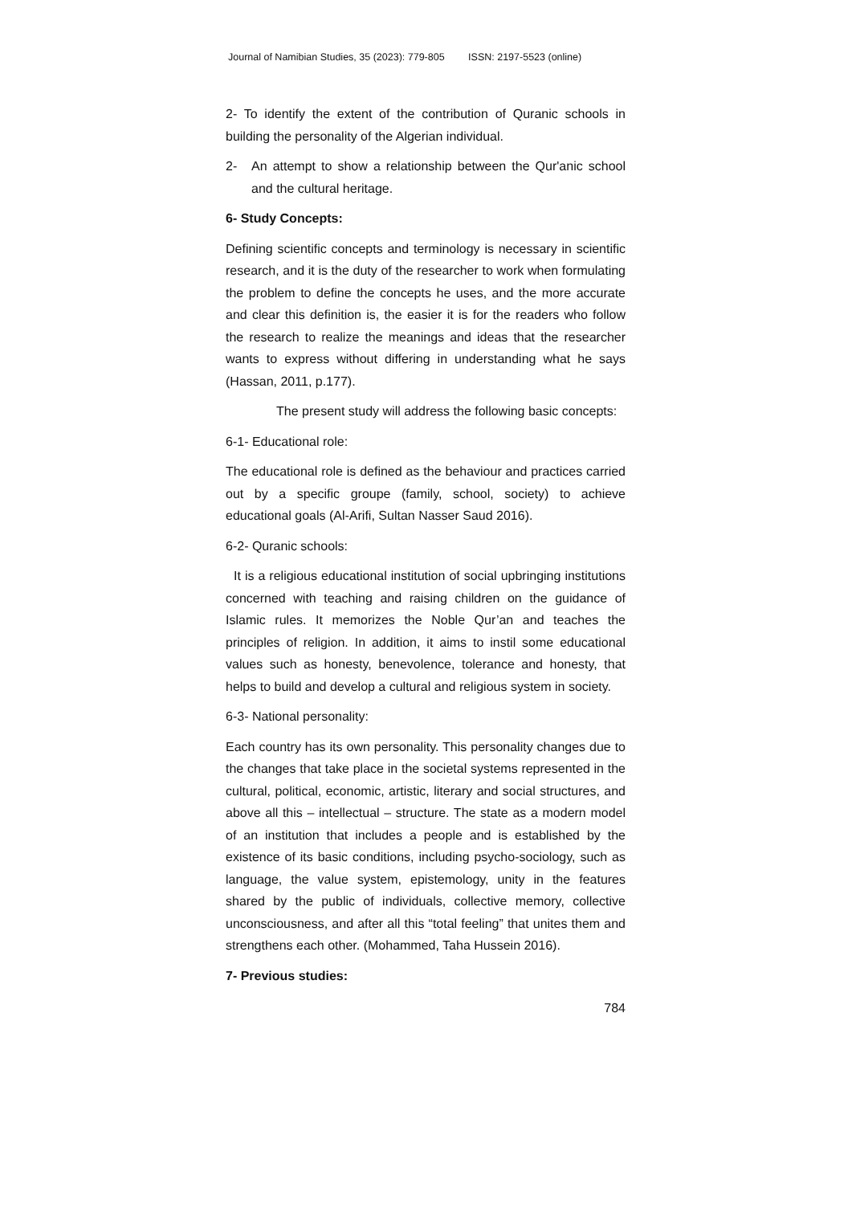Journal of Namibian Studies, 35 (2023): 779-805 ISSN: 2197-5523 (online)
2- To identify the extent of the contribution of Quranic schools in building the personality of the Algerian individual.
2- An attempt to show a relationship between the Qur'anic school and the cultural heritage.
6- Study Concepts:
Defining scientific concepts and terminology is necessary in scientific research, and it is the duty of the researcher to work when formulating the problem to define the concepts he uses, and the more accurate and clear this definition is, the easier it is for the readers who follow the research to realize the meanings and ideas that the researcher wants to express without differing in understanding what he says (Hassan, 2011, p.177).
The present study will address the following basic concepts:
6-1- Educational role:
The educational role is defined as the behaviour and practices carried out by a specific groupe (family, school, society) to achieve educational goals (Al-Arifi, Sultan Nasser Saud 2016).
6-2- Quranic schools:
It is a religious educational institution of social upbringing institutions concerned with teaching and raising children on the guidance of Islamic rules. It memorizes the Noble Qur’an and teaches the principles of religion. In addition, it aims to instil some educational values such as honesty, benevolence, tolerance and honesty, that helps to build and develop a cultural and religious system in society.
6-3- National personality:
Each country has its own personality. This personality changes due to the changes that take place in the societal systems represented in the cultural, political, economic, artistic, literary and social structures, and above all this – intellectual – structure. The state as a modern model of an institution that includes a people and is established by the existence of its basic conditions, including psycho-sociology, such as language, the value system, epistemology, unity in the features shared by the public of individuals, collective memory, collective unconsciousness, and after all this “total feeling” that unites them and strengthens each other. (Mohammed, Taha Hussein 2016).
7- Previous studies:
784